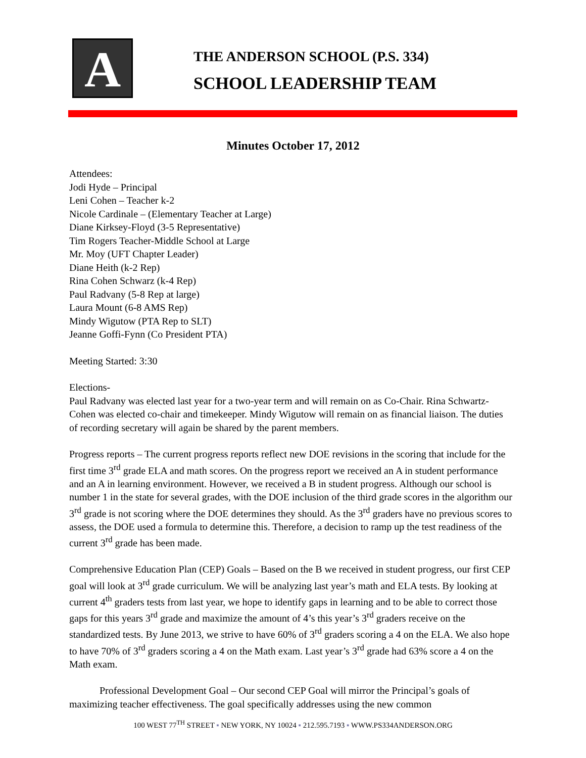A
THE ANDERSON SCHOOL (P.S. 334)
SCHOOL LEADERSHIP TEAM
Minutes October 17, 2012
Attendees:
Jodi Hyde – Principal
Leni Cohen – Teacher k-2
Nicole Cardinale – (Elementary Teacher at Large)
Diane Kirksey-Floyd (3-5 Representative)
Tim Rogers Teacher-Middle School at Large
Mr. Moy (UFT Chapter Leader)
Diane Heith (k-2 Rep)
Rina Cohen Schwarz (k-4 Rep)
Paul Radvany (5-8 Rep at large)
Laura Mount (6-8 AMS Rep)
Mindy Wigutow (PTA Rep to SLT)
Jeanne Goffi-Fynn (Co President PTA)
Meeting Started: 3:30
Elections-
Paul Radvany was elected last year for a two-year term and will remain on as Co-Chair. Rina Schwartz-Cohen was elected co-chair and timekeeper. Mindy Wigutow will remain on as financial liaison. The duties of recording secretary will again be shared by the parent members.
Progress reports – The current progress reports reflect new DOE revisions in the scoring that include for the first time 3<sup>rd</sup> grade ELA and math scores. On the progress report we received an A in student performance and an A in learning environment. However, we received a B in student progress. Although our school is number 1 in the state for several grades, with the DOE inclusion of the third grade scores in the algorithm our 3<sup>rd</sup> grade is not scoring where the DOE determines they should. As the 3<sup>rd</sup> graders have no previous scores to assess, the DOE used a formula to determine this. Therefore, a decision to ramp up the test readiness of the current 3<sup>rd</sup> grade has been made.
Comprehensive Education Plan (CEP) Goals – Based on the B we received in student progress, our first CEP goal will look at 3<sup>rd</sup> grade curriculum. We will be analyzing last year’s math and ELA tests. By looking at current 4<sup>th</sup> graders tests from last year, we hope to identify gaps in learning and to be able to correct those gaps for this years 3<sup>rd</sup> grade and maximize the amount of 4’s this year’s 3<sup>rd</sup> graders receive on the standardized tests. By June 2013, we strive to have 60% of 3<sup>rd</sup> graders scoring a 4 on the ELA. We also hope to have 70% of 3<sup>rd</sup> graders scoring a 4 on the Math exam. Last year’s 3<sup>rd</sup> grade had 63% score a 4 on the Math exam.
Professional Development Goal – Our second CEP Goal will mirror the Principal’s goals of maximizing teacher effectiveness. The goal specifically addresses using the new common
100 WEST 77<sup>TH</sup> STREET ▪ NEW YORK, NY 10024 ▪ 212.595.7193 ▪ WWW.PS334ANDERSON.ORG